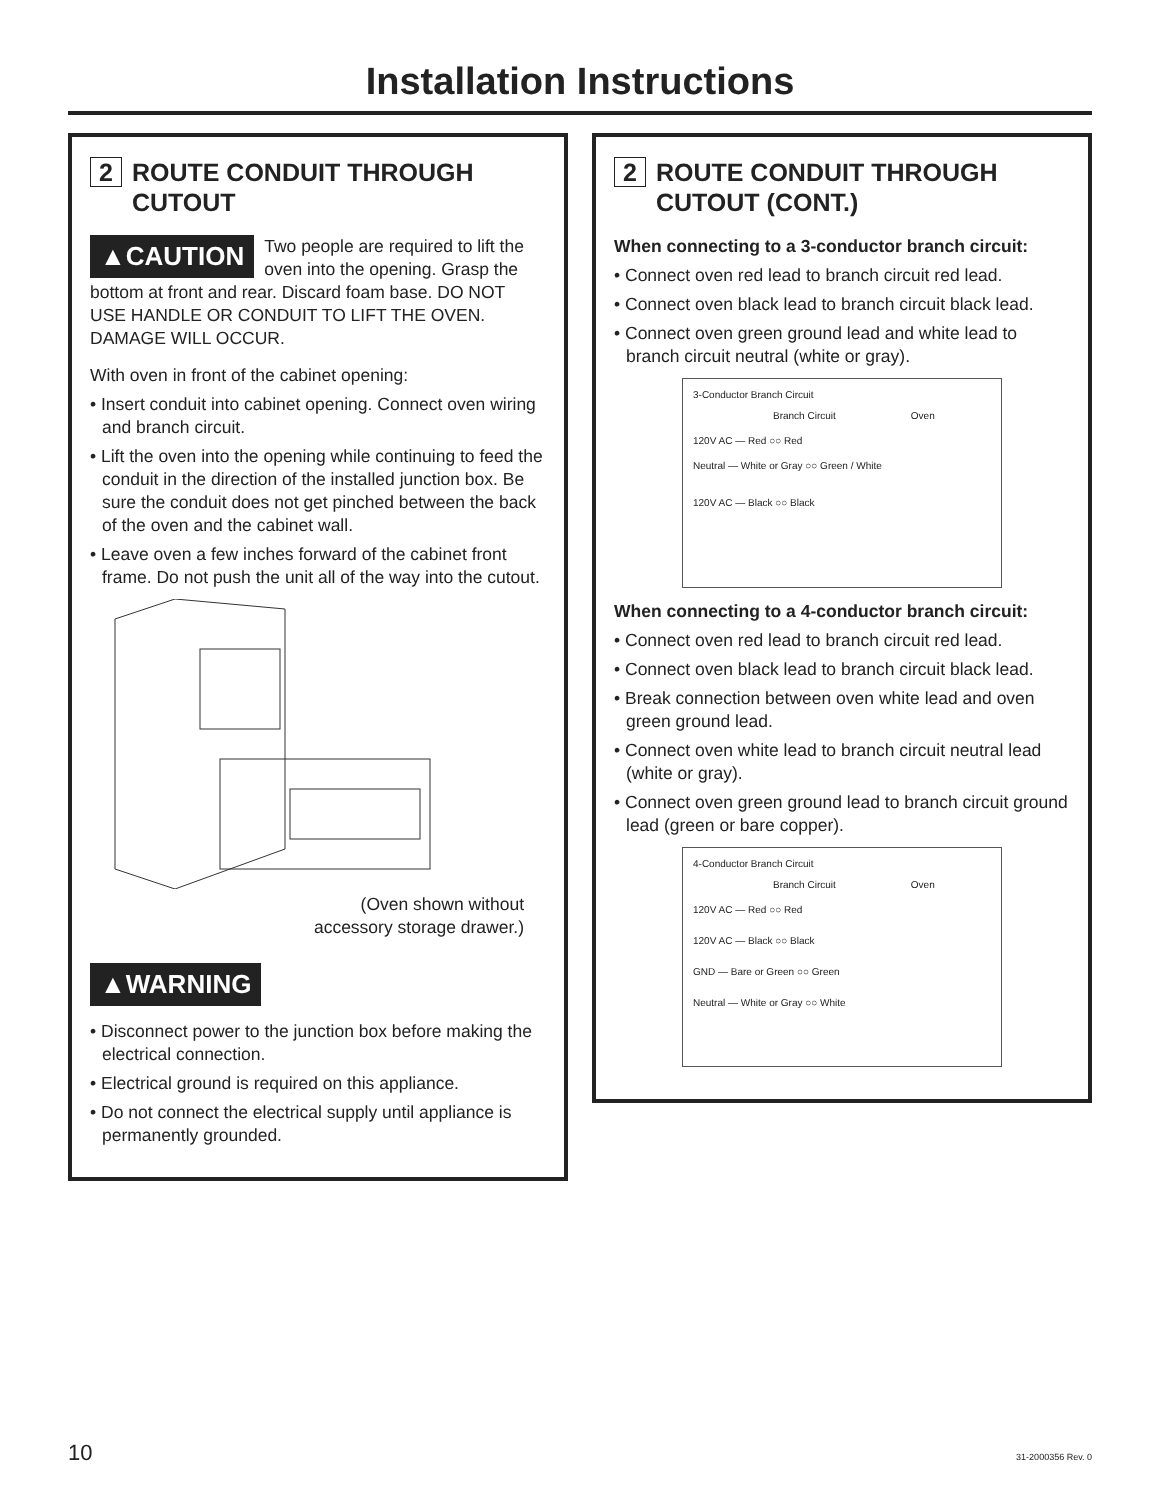Installation Instructions
2 ROUTE CONDUIT THROUGH CUTOUT
▲CAUTION
Two people are required to lift the oven into the opening. Grasp the bottom at front and rear. Discard foam base. DO NOT USE HANDLE OR CONDUIT TO LIFT THE OVEN. DAMAGE WILL OCCUR.
With oven in front of the cabinet opening:
• Insert conduit into cabinet opening. Connect oven wiring and branch circuit.
• Lift the oven into the opening while continuing to feed the conduit in the direction of the installed junction box. Be sure the conduit does not get pinched between the back of the oven and the cabinet wall.
• Leave oven a few inches forward of the cabinet front frame. Do not push the unit all of the way into the cutout.
(Oven shown without
accessory storage drawer.)
▲WARNING
• Disconnect power to the junction box before making the electrical connection.
• Electrical ground is required on this appliance.
• Do not connect the electrical supply until appliance is permanently grounded.
2 ROUTE CONDUIT THROUGH CUTOUT (CONT.)
When connecting to a 3-conductor branch circuit:
• Connect oven red lead to branch circuit red lead.
• Connect oven black lead to branch circuit black lead.
• Connect oven green ground lead and white lead to branch circuit neutral (white or gray).
3-Conductor Branch Circuit
Branch Circuit Oven
120V AC — Red ○○ Red
Neutral — White or Gray ○○ Green / White
120V AC — Black ○○ Black
When connecting to a 4-conductor branch circuit:
• Connect oven red lead to branch circuit red lead.
• Connect oven black lead to branch circuit black lead.
• Break connection between oven white lead and oven green ground lead.
• Connect oven white lead to branch circuit neutral lead (white or gray).
• Connect oven green ground lead to branch circuit ground lead (green or bare copper).
4-Conductor Branch Circuit
Branch Circuit Oven
120V AC — Red ○○ Red
120V AC — Black ○○ Black
GND — Bare or Green ○○ Green
Neutral — White or Gray ○○ White
10 31-2000356 Rev. 0